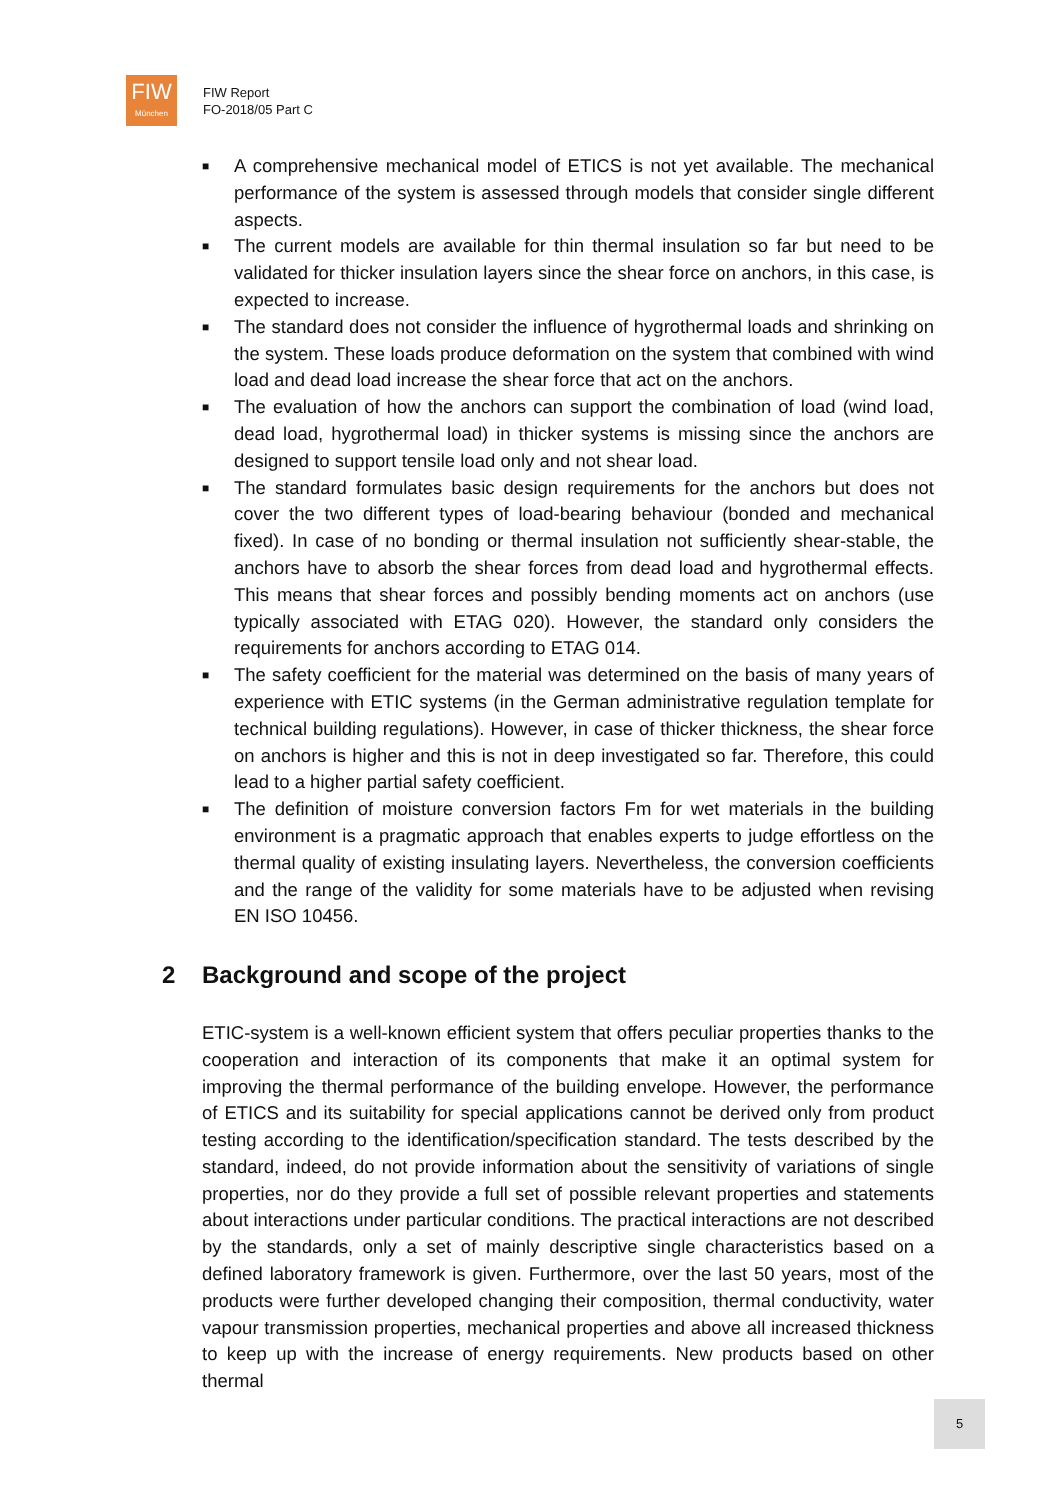FIW
München
FIW Report
FO-2018/05 Part C
■ A comprehensive mechanical model of ETICS is not yet available. The mechanical performance of the system is assessed through models that consider single different aspects.
■ The current models are available for thin thermal insulation so far but need to be validated for thicker insulation layers since the shear force on anchors, in this case, is expected to increase.
■ The standard does not consider the influence of hygrothermal loads and shrinking on the system. These loads produce deformation on the system that combined with wind load and dead load increase the shear force that act on the anchors.
■ The evaluation of how the anchors can support the combination of load (wind load, dead load, hygrothermal load) in thicker systems is missing since the anchors are designed to support tensile load only and not shear load.
■ The standard formulates basic design requirements for the anchors but does not cover the two different types of load-bearing behaviour (bonded and mechanical fixed). In case of no bonding or thermal insulation not sufficiently shear-stable, the anchors have to absorb the shear forces from dead load and hygrothermal effects. This means that shear forces and possibly bending moments act on anchors (use typically associated with ETAG 020). However, the standard only considers the requirements for anchors according to ETAG 014.
■ The safety coefficient for the material was determined on the basis of many years of experience with ETIC systems (in the German administrative regulation template for technical building regulations). However, in case of thicker thickness, the shear force on anchors is higher and this is not in deep investigated so far. Therefore, this could lead to a higher partial safety coefficient.
■ The definition of moisture conversion factors Fm for wet materials in the building environment is a pragmatic approach that enables experts to judge effortless on the thermal quality of existing insulating layers. Nevertheless, the conversion coefficients and the range of the validity for some materials have to be adjusted when revising EN ISO 10456.
2 Background and scope of the project
ETIC-system is a well-known efficient system that offers peculiar properties thanks to the cooperation and interaction of its components that make it an optimal system for improving the thermal performance of the building envelope. However, the performance of ETICS and its suitability for special applications cannot be derived only from product testing according to the identification/specification standard. The tests described by the standard, indeed, do not provide information about the sensitivity of variations of single properties, nor do they provide a full set of possible relevant properties and statements about interactions under particular conditions. The practical interactions are not described by the standards, only a set of mainly descriptive single characteristics based on a defined laboratory framework is given. Furthermore, over the last 50 years, most of the products were further developed changing their composition, thermal conductivity, water vapour transmission properties, mechanical properties and above all increased thickness to keep up with the increase of energy requirements. New products based on other thermal
5